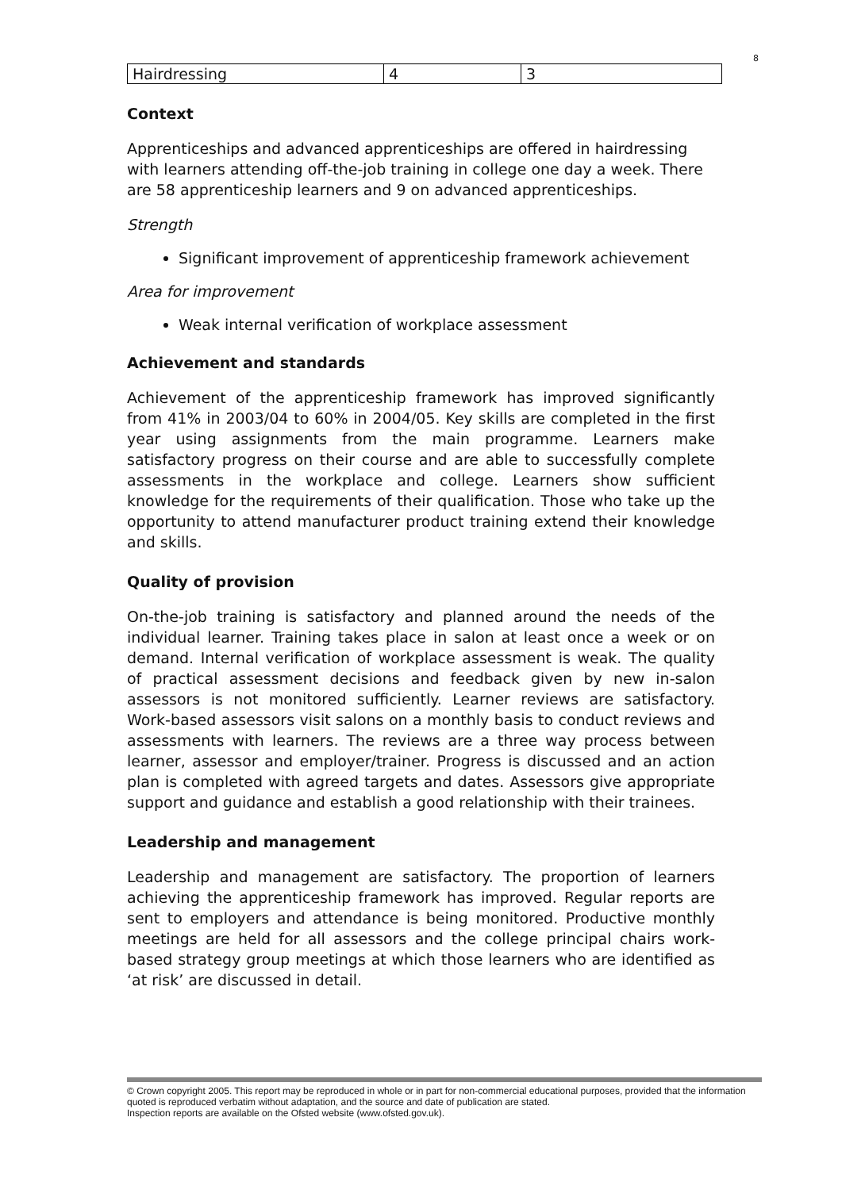8
| Hairdressing | 4 | 3 |
Context
Apprenticeships and advanced apprenticeships are offered in hairdressing with learners attending off-the-job training in college one day a week. There are 58 apprenticeship learners and 9 on advanced apprenticeships.
Strength
Significant improvement of apprenticeship framework achievement
Area for improvement
Weak internal verification of workplace assessment
Achievement and standards
Achievement of the apprenticeship framework has improved significantly from 41% in 2003/04 to 60% in 2004/05. Key skills are completed in the first year using assignments from the main programme. Learners make satisfactory progress on their course and are able to successfully complete assessments in the workplace and college. Learners show sufficient knowledge for the requirements of their qualification. Those who take up the opportunity to attend manufacturer product training extend their knowledge and skills.
Quality of provision
On-the-job training is satisfactory and planned around the needs of the individual learner. Training takes place in salon at least once a week or on demand. Internal verification of workplace assessment is weak. The quality of practical assessment decisions and feedback given by new in-salon assessors is not monitored sufficiently. Learner reviews are satisfactory. Work-based assessors visit salons on a monthly basis to conduct reviews and assessments with learners. The reviews are a three way process between learner, assessor and employer/trainer. Progress is discussed and an action plan is completed with agreed targets and dates. Assessors give appropriate support and guidance and establish a good relationship with their trainees.
Leadership and management
Leadership and management are satisfactory. The proportion of learners achieving the apprenticeship framework has improved. Regular reports are sent to employers and attendance is being monitored. Productive monthly meetings are held for all assessors and the college principal chairs work-based strategy group meetings at which those learners who are identified as ‘at risk’ are discussed in detail.
© Crown copyright 2005. This report may be reproduced in whole or in part for non-commercial educational purposes, provided that the information quoted is reproduced verbatim without adaptation, and the source and date of publication are stated.
Inspection reports are available on the Ofsted website (www.ofsted.gov.uk).